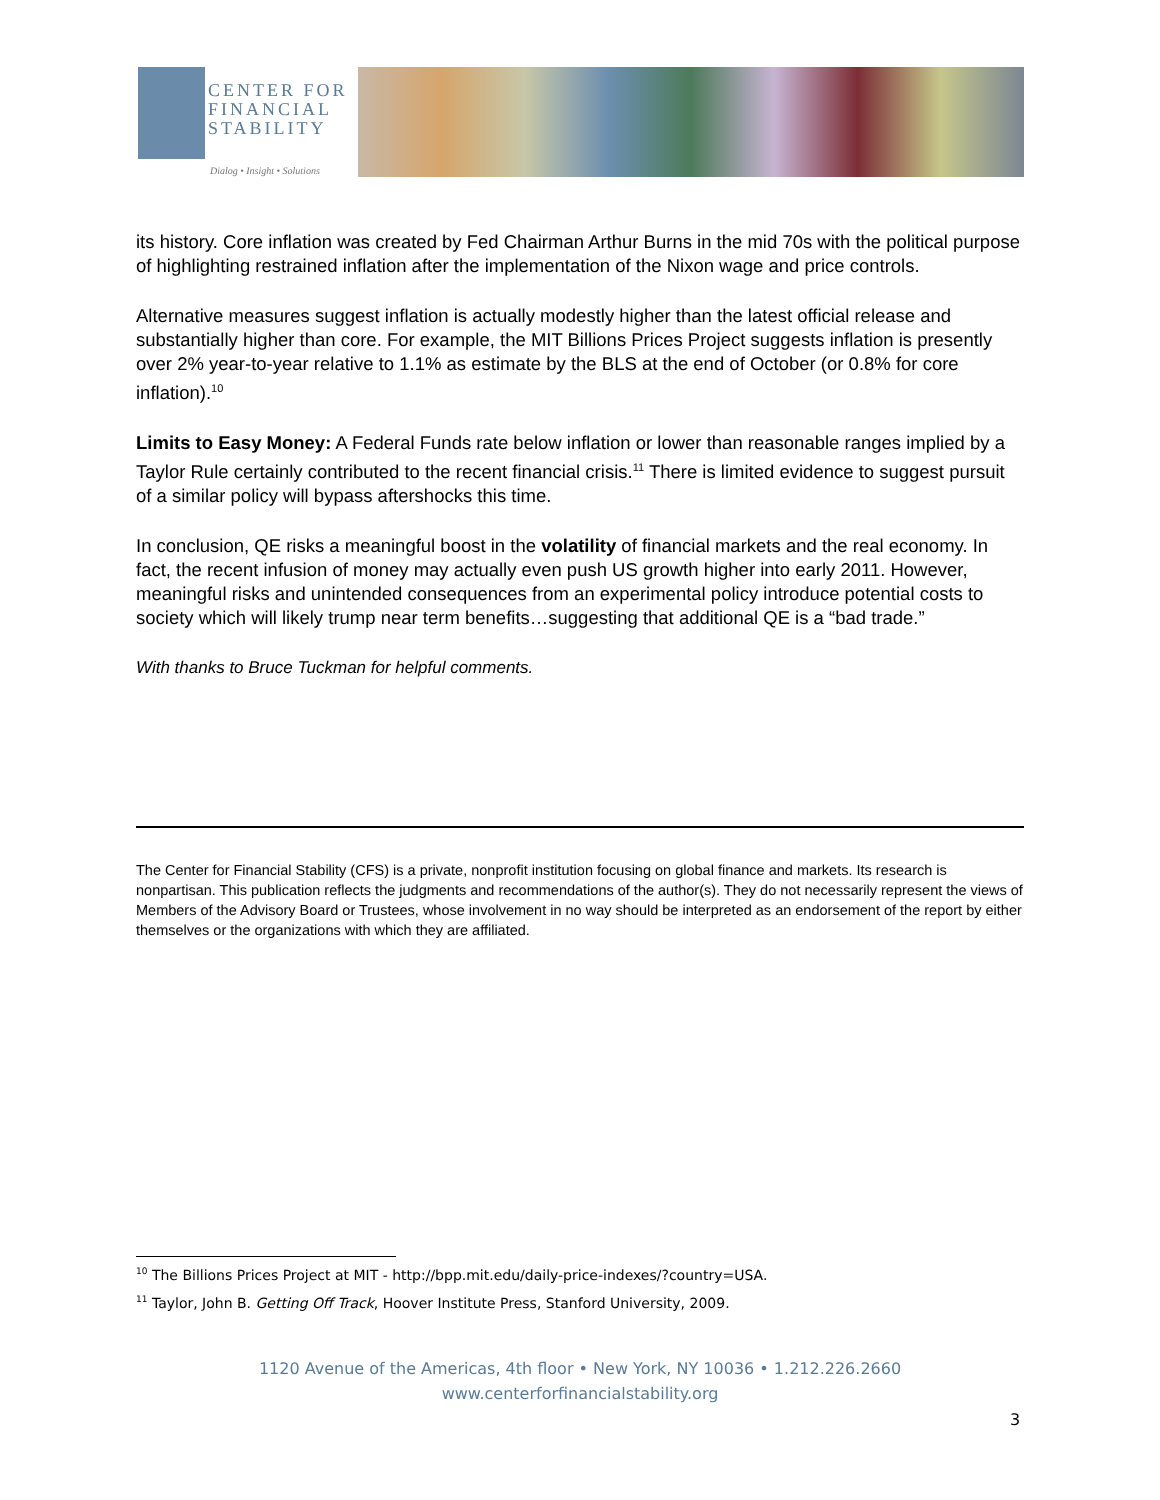CENTER FOR
FINANCIAL
STABILITY
Dialog • Insight • Solutions
its history. Core inflation was created by Fed Chairman Arthur Burns in the mid 70s with the political purpose of highlighting restrained inflation after the implementation of the Nixon wage and price controls.
Alternative measures suggest inflation is actually modestly higher than the latest official release and substantially higher than core. For example, the MIT Billions Prices Project suggests inflation is presently over 2% year-to-year relative to 1.1% as estimate by the BLS at the end of October (or 0.8% for core inflation).<sup>10</sup>
Limits to Easy Money: A Federal Funds rate below inflation or lower than reasonable ranges implied by a Taylor Rule certainly contributed to the recent financial crisis.<sup>11</sup> There is limited evidence to suggest pursuit of a similar policy will bypass aftershocks this time.
In conclusion, QE risks a meaningful boost in the volatility of financial markets and the real economy. In fact, the recent infusion of money may actually even push US growth higher into early 2011. However, meaningful risks and unintended consequences from an experimental policy introduce potential costs to society which will likely trump near term benefits…suggesting that additional QE is a “bad trade.”
With thanks to Bruce Tuckman for helpful comments.
The Center for Financial Stability (CFS) is a private, nonprofit institution focusing on global finance and markets. Its research is nonpartisan. This publication reflects the judgments and recommendations of the author(s). They do not necessarily represent the views of Members of the Advisory Board or Trustees, whose involvement in no way should be interpreted as an endorsement of the report by either themselves or the organizations with which they are affiliated.
<sup>10</sup> The Billions Prices Project at MIT - http://bpp.mit.edu/daily-price-indexes/?country=USA.
<sup>11</sup> Taylor, John B. Getting Off Track, Hoover Institute Press, Stanford University, 2009.
1120 Avenue of the Americas, 4th floor • New York, NY 10036 • 1.212.226.2660
www.centerforfinancialstability.org
3